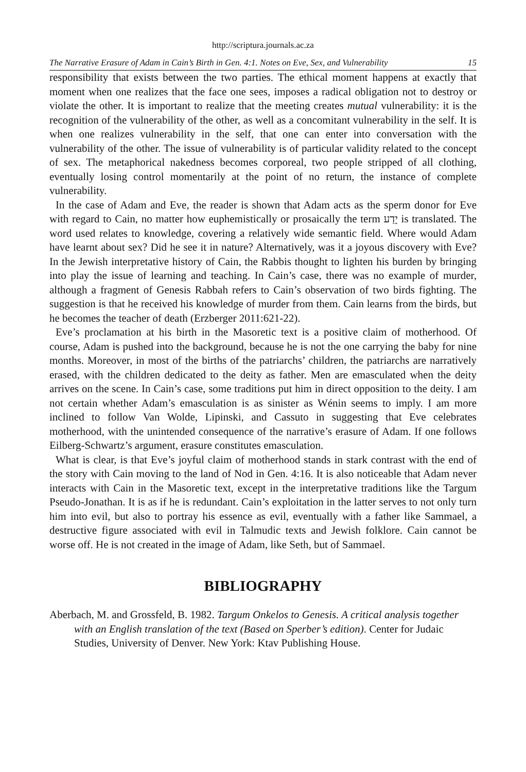http://scriptura.journals.ac.za
The Narrative Erasure of Adam in Cain’s Birth in Gen. 4:1. Notes on Eve, Sex, and Vulnerability 15
responsibility that exists between the two parties. The ethical moment happens at exactly that moment when one realizes that the face one sees, imposes a radical obligation not to destroy or violate the other. It is important to realize that the meeting creates mutual vulnerability: it is the recognition of the vulnerability of the other, as well as a concomitant vulnerability in the self. It is when one realizes vulnerability in the self, that one can enter into conversation with the vulnerability of the other. The issue of vulnerability is of particular validity related to the concept of sex. The metaphorical nakedness becomes corporeal, two people stripped of all clothing, eventually losing control momentarily at the point of no return, the instance of complete vulnerability.
In the case of Adam and Eve, the reader is shown that Adam acts as the sperm donor for Eve with regard to Cain, no matter how euphemistically or prosaically the term יָדַע is translated. The word used relates to knowledge, covering a relatively wide semantic field. Where would Adam have learnt about sex? Did he see it in nature? Alternatively, was it a joyous discovery with Eve? In the Jewish interpretative history of Cain, the Rabbis thought to lighten his burden by bringing into play the issue of learning and teaching. In Cain’s case, there was no example of murder, although a fragment of Genesis Rabbah refers to Cain’s observation of two birds fighting. The suggestion is that he received his knowledge of murder from them. Cain learns from the birds, but he becomes the teacher of death (Erzberger 2011:621-22).
Eve’s proclamation at his birth in the Masoretic text is a positive claim of motherhood. Of course, Adam is pushed into the background, because he is not the one carrying the baby for nine months. Moreover, in most of the births of the patriarchs’ children, the patriarchs are narratively erased, with the children dedicated to the deity as father. Men are emasculated when the deity arrives on the scene. In Cain’s case, some traditions put him in direct opposition to the deity. I am not certain whether Adam’s emasculation is as sinister as Wénin seems to imply. I am more inclined to follow Van Wolde, Lipinski, and Cassuto in suggesting that Eve celebrates motherhood, with the unintended consequence of the narrative’s erasure of Adam. If one follows Eilberg-Schwartz’s argument, erasure constitutes emasculation.
What is clear, is that Eve’s joyful claim of motherhood stands in stark contrast with the end of the story with Cain moving to the land of Nod in Gen. 4:16. It is also noticeable that Adam never interacts with Cain in the Masoretic text, except in the interpretative traditions like the Targum Pseudo-Jonathan. It is as if he is redundant. Cain’s exploitation in the latter serves to not only turn him into evil, but also to portray his essence as evil, eventually with a father like Sammael, a destructive figure associated with evil in Talmudic texts and Jewish folklore. Cain cannot be worse off. He is not created in the image of Adam, like Seth, but of Sammael.
BIBLIOGRAPHY
Aberbach, M. and Grossfeld, B. 1982. Targum Onkelos to Genesis. A critical analysis together with an English translation of the text (Based on Sperber’s edition). Center for Judaic Studies, University of Denver. New York: Ktav Publishing House.